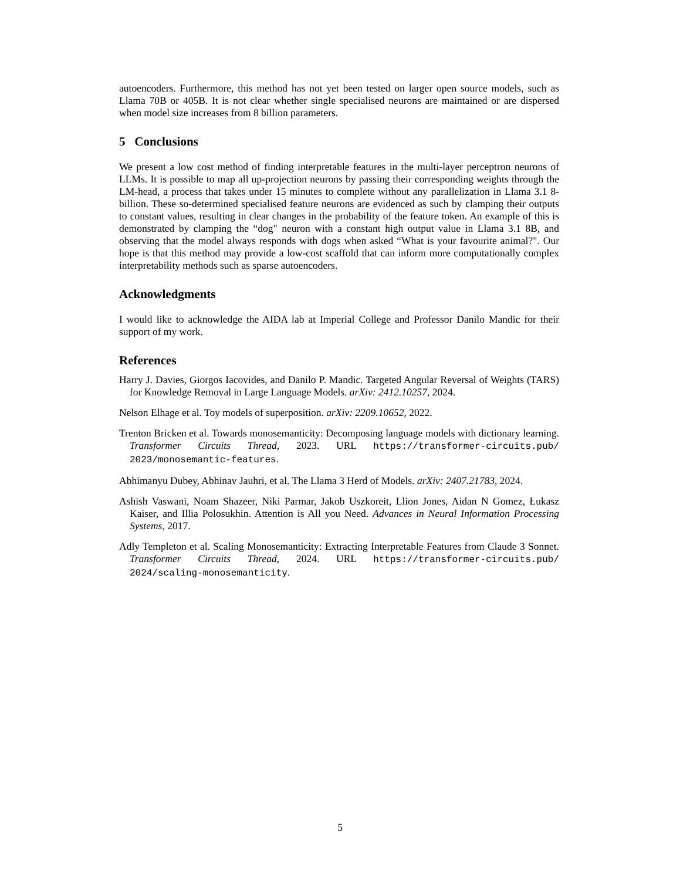autoencoders. Furthermore, this method has not yet been tested on larger open source models, such as Llama 70B or 405B. It is not clear whether single specialised neurons are maintained or are dispersed when model size increases from 8 billion parameters.
5 Conclusions
We present a low cost method of finding interpretable features in the multi-layer perceptron neurons of LLMs. It is possible to map all up-projection neurons by passing their corresponding weights through the LM-head, a process that takes under 15 minutes to complete without any parallelization in Llama 3.1 8-billion. These so-determined specialised feature neurons are evidenced as such by clamping their outputs to constant values, resulting in clear changes in the probability of the feature token. An example of this is demonstrated by clamping the “dog" neuron with a constant high output value in Llama 3.1 8B, and observing that the model always responds with dogs when asked “What is your favourite animal?". Our hope is that this method may provide a low-cost scaffold that can inform more computationally complex interpretability methods such as sparse autoencoders.
Acknowledgments
I would like to acknowledge the AIDA lab at Imperial College and Professor Danilo Mandic for their support of my work.
References
Harry J. Davies, Giorgos Iacovides, and Danilo P. Mandic. Targeted Angular Reversal of Weights (TARS) for Knowledge Removal in Large Language Models. arXiv: 2412.10257, 2024.
Nelson Elhage et al. Toy models of superposition. arXiv: 2209.10652, 2022.
Trenton Bricken et al. Towards monosemanticity: Decomposing language models with dictionary learning. Transformer Circuits Thread, 2023. URL https://transformer-circuits.pub/ 2023/monosemantic-features.
Abhimanyu Dubey, Abhinav Jauhri, et al. The Llama 3 Herd of Models. arXiv: 2407.21783, 2024.
Ashish Vaswani, Noam Shazeer, Niki Parmar, Jakob Uszkoreit, Llion Jones, Aidan N Gomez, Łukasz Kaiser, and Illia Polosukhin. Attention is All you Need. Advances in Neural Information Processing Systems, 2017.
Adly Templeton et al. Scaling Monosemanticity: Extracting Interpretable Features from Claude 3 Sonnet. Transformer Circuits Thread, 2024. URL https://transformer-circuits.pub/ 2024/scaling-monosemanticity.
5